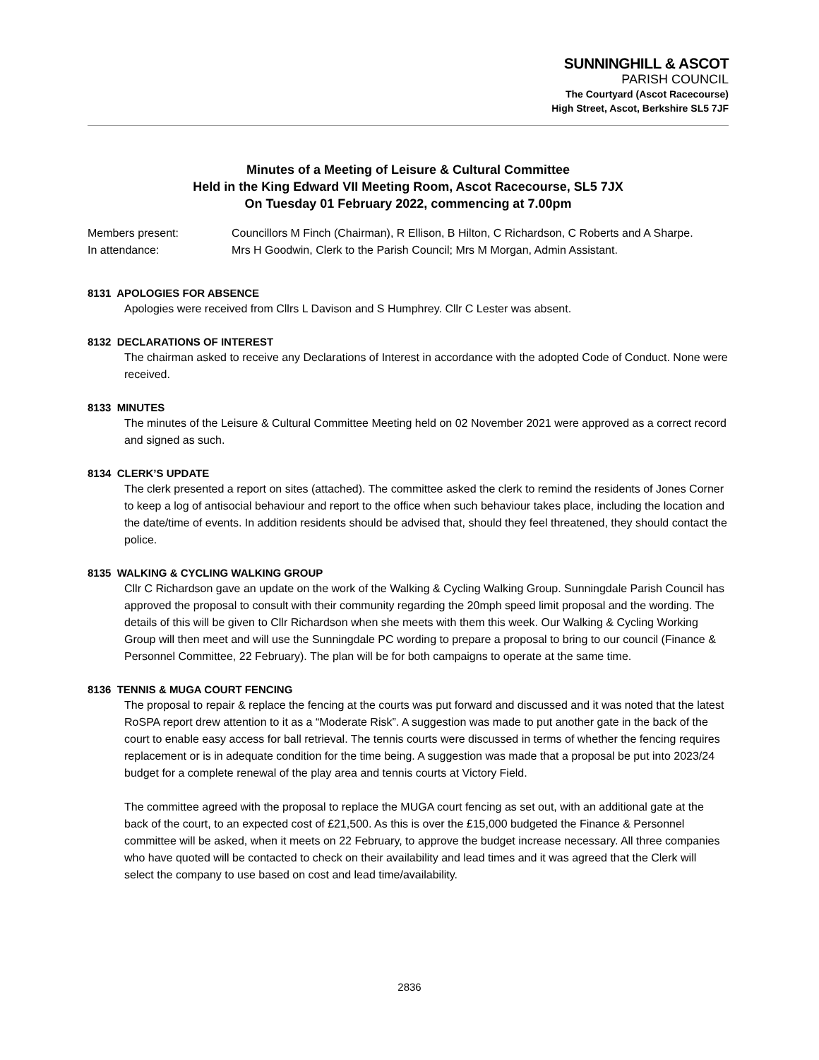SUNNINGHILL & ASCOT
PARISH COUNCIL
The Courtyard (Ascot Racecourse)
High Street, Ascot, Berkshire SL5 7JF
Minutes of a Meeting of Leisure & Cultural Committee
Held in the King Edward VII Meeting Room, Ascot Racecourse, SL5 7JX
On Tuesday 01 February 2022, commencing at 7.00pm
Members present: Councillors M Finch (Chairman), R Ellison, B Hilton, C Richardson, C Roberts and A Sharpe.
In attendance: Mrs H Goodwin, Clerk to the Parish Council; Mrs M Morgan, Admin Assistant.
8131 APOLOGIES FOR ABSENCE
Apologies were received from Cllrs L Davison and S Humphrey. Cllr C Lester was absent.
8132 DECLARATIONS OF INTEREST
The chairman asked to receive any Declarations of Interest in accordance with the adopted Code of Conduct. None were received.
8133 MINUTES
The minutes of the Leisure & Cultural Committee Meeting held on 02 November 2021 were approved as a correct record and signed as such.
8134 CLERK’S UPDATE
The clerk presented a report on sites (attached). The committee asked the clerk to remind the residents of Jones Corner to keep a log of antisocial behaviour and report to the office when such behaviour takes place, including the location and the date/time of events. In addition residents should be advised that, should they feel threatened, they should contact the police.
8135 WALKING & CYCLING WALKING GROUP
Cllr C Richardson gave an update on the work of the Walking & Cycling Walking Group. Sunningdale Parish Council has approved the proposal to consult with their community regarding the 20mph speed limit proposal and the wording. The details of this will be given to Cllr Richardson when she meets with them this week. Our Walking & Cycling Working Group will then meet and will use the Sunningdale PC wording to prepare a proposal to bring to our council (Finance & Personnel Committee, 22 February). The plan will be for both campaigns to operate at the same time.
8136 TENNIS & MUGA COURT FENCING
The proposal to repair & replace the fencing at the courts was put forward and discussed and it was noted that the latest RoSPA report drew attention to it as a “Moderate Risk”. A suggestion was made to put another gate in the back of the court to enable easy access for ball retrieval. The tennis courts were discussed in terms of whether the fencing requires replacement or is in adequate condition for the time being. A suggestion was made that a proposal be put into 2023/24 budget for a complete renewal of the play area and tennis courts at Victory Field.
The committee agreed with the proposal to replace the MUGA court fencing as set out, with an additional gate at the back of the court, to an expected cost of £21,500. As this is over the £15,000 budgeted the Finance & Personnel committee will be asked, when it meets on 22 February, to approve the budget increase necessary. All three companies who have quoted will be contacted to check on their availability and lead times and it was agreed that the Clerk will select the company to use based on cost and lead time/availability.
2836